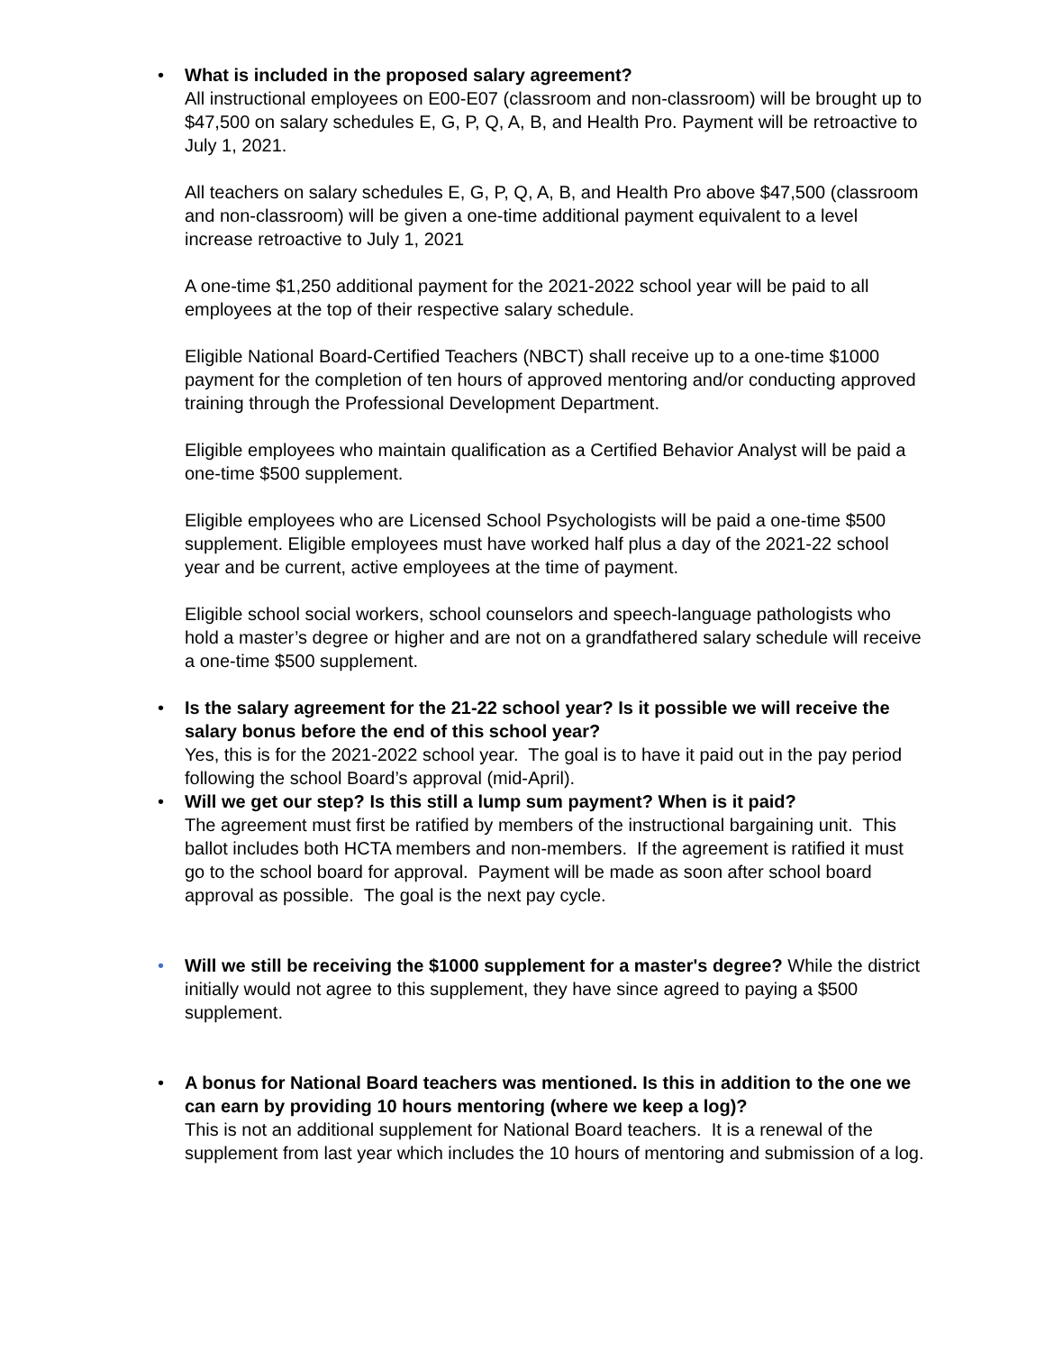•
What is included in the proposed salary agreement?
All instructional employees on E00-E07 (classroom and non-classroom) will be brought up to $47,500 on salary schedules E, G, P, Q, A, B, and Health Pro. Payment will be retroactive to July 1, 2021.
All teachers on salary schedules E, G, P, Q, A, B, and Health Pro above $47,500 (classroom and non-classroom) will be given a one-time additional payment equivalent to a level increase retroactive to July 1, 2021
A one-time $1,250 additional payment for the 2021-2022 school year will be paid to all employees at the top of their respective salary schedule.
Eligible National Board-Certified Teachers (NBCT) shall receive up to a one-time $1000 payment for the completion of ten hours of approved mentoring and/or conducting approved training through the Professional Development Department.
Eligible employees who maintain qualification as a Certified Behavior Analyst will be paid a one-time $500 supplement.
Eligible employees who are Licensed School Psychologists will be paid a one-time $500 supplement. Eligible employees must have worked half plus a day of the 2021-22 school year and be current, active employees at the time of payment.
Eligible school social workers, school counselors and speech-language pathologists who hold a master’s degree or higher and are not on a grandfathered salary schedule will receive a one-time $500 supplement.
•
Is the salary agreement for the 21-22 school year? Is it possible we will receive the salary bonus before the end of this school year?
Yes, this is for the 2021-2022 school year. The goal is to have it paid out in the pay period following the school Board’s approval (mid-April).
•
Will we get our step? Is this still a lump sum payment? When is it paid?
The agreement must first be ratified by members of the instructional bargaining unit. This ballot includes both HCTA members and non-members. If the agreement is ratified it must go to the school board for approval. Payment will be made as soon after school board approval as possible. The goal is the next pay cycle.
•
Will we still be receiving the $1000 supplement for a master's degree? While the district initially would not agree to this supplement, they have since agreed to paying a $500 supplement.
•
A bonus for National Board teachers was mentioned. Is this in addition to the one we can earn by providing 10 hours mentoring (where we keep a log)?
This is not an additional supplement for National Board teachers. It is a renewal of the supplement from last year which includes the 10 hours of mentoring and submission of a log.